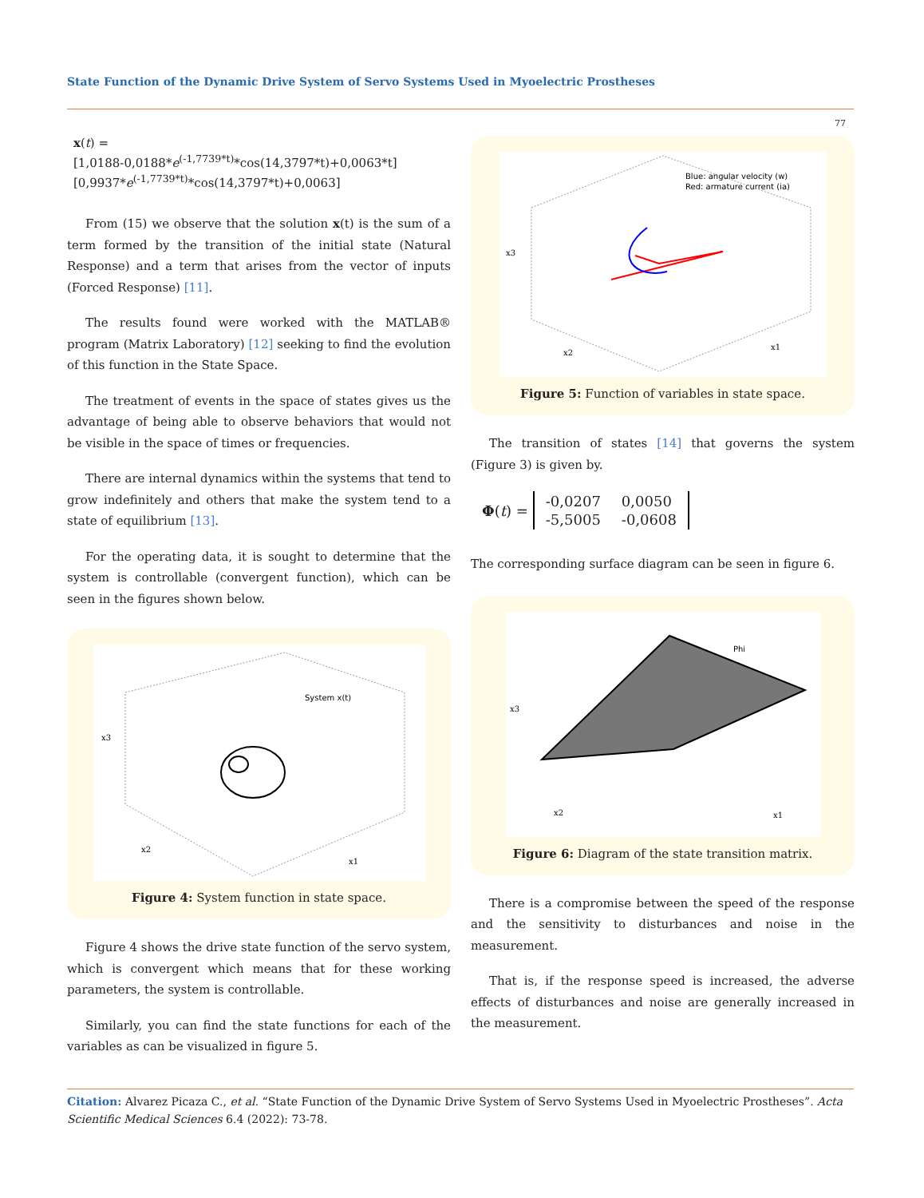State Function of the Dynamic Drive System of Servo Systems Used in Myoelectric Prostheses
77
x(t) =
[1,0188-0,0188*e<sup>(-1,7739*t)</sup>*cos(14,3797*t)+0,0063*t]
[0,9937*e<sup>(-1,7739*t)</sup>*cos(14,3797*t)+0,0063]
From (15) we observe that the solution x(t) is the sum of a term formed by the transition of the initial state (Natural Response) and a term that arises from the vector of inputs (Forced Response) [11].
The results found were worked with the MATLAB® program (Matrix Laboratory) [12] seeking to find the evolution of this function in the State Space.
The treatment of events in the space of states gives us the advantage of being able to observe behaviors that would not be visible in the space of times or frequencies.
There are internal dynamics within the systems that tend to grow indefinitely and others that make the system tend to a state of equilibrium [13].
For the operating data, it is sought to determine that the system is controllable (convergent function), which can be seen in the figures shown below.
System x(t)
x3
x2
x1
Figure 4: System function in state space.
Figure 4 shows the drive state function of the servo system, which is convergent which means that for these working parameters, the system is controllable.
Similarly, you can find the state functions for each of the variables as can be visualized in figure 5.
Blue: angular velocity (w)
Red: armature current (ia)
x3
x2
x1
Figure 5: Function of variables in state space.
The transition of states [14] that governs the system (Figure 3) is given by.
Φ (t) =
| -0,0207 | 0,0050 |
| -5,5005 | -0,0608 |
The corresponding surface diagram can be seen in figure 6.
Phi
x3
x2
x1
Figure 6: Diagram of the state transition matrix.
There is a compromise between the speed of the response and the sensitivity to disturbances and noise in the measurement.
That is, if the response speed is increased, the adverse effects of disturbances and noise are generally increased in the measurement.
Citation: Alvarez Picaza C., et al. “State Function of the Dynamic Drive System of Servo Systems Used in Myoelectric Prostheses”. Acta Scientific Medical Sciences 6.4 (2022): 73-78.